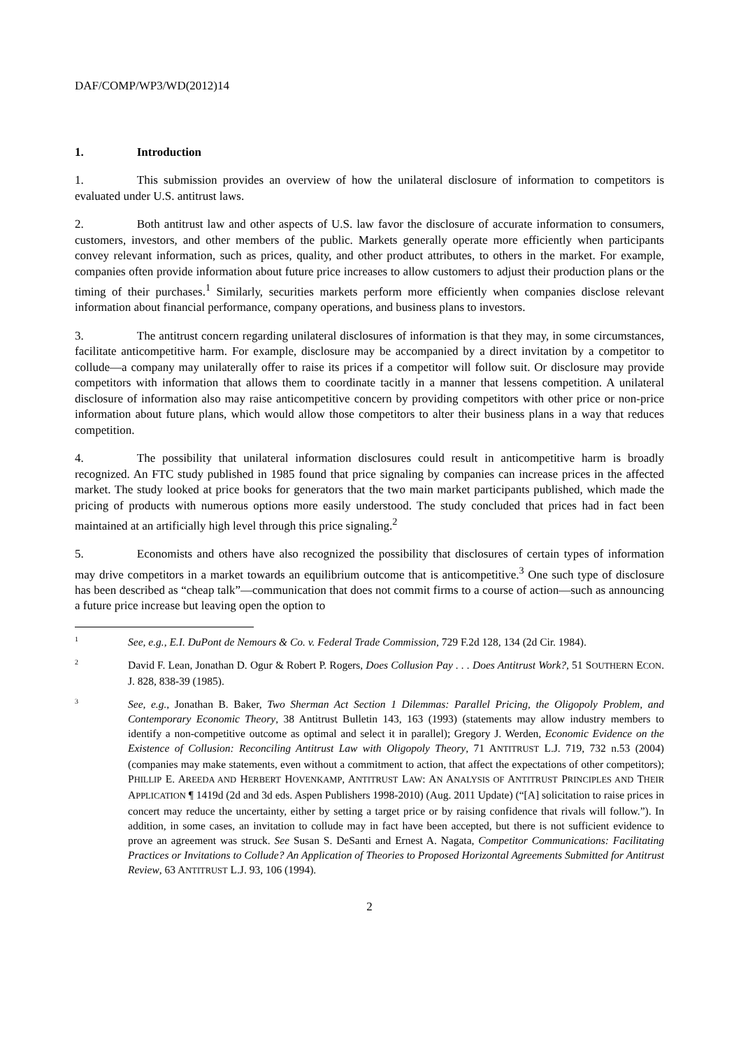DAF/COMP/WP3/WD(2012)14
1. Introduction
1. This submission provides an overview of how the unilateral disclosure of information to competitors is evaluated under U.S. antitrust laws.
2. Both antitrust law and other aspects of U.S. law favor the disclosure of accurate information to consumers, customers, investors, and other members of the public. Markets generally operate more efficiently when participants convey relevant information, such as prices, quality, and other product attributes, to others in the market. For example, companies often provide information about future price increases to allow customers to adjust their production plans or the timing of their purchases.<sup>1</sup> Similarly, securities markets perform more efficiently when companies disclose relevant information about financial performance, company operations, and business plans to investors.
3. The antitrust concern regarding unilateral disclosures of information is that they may, in some circumstances, facilitate anticompetitive harm. For example, disclosure may be accompanied by a direct invitation by a competitor to collude—a company may unilaterally offer to raise its prices if a competitor will follow suit. Or disclosure may provide competitors with information that allows them to coordinate tacitly in a manner that lessens competition. A unilateral disclosure of information also may raise anticompetitive concern by providing competitors with other price or non-price information about future plans, which would allow those competitors to alter their business plans in a way that reduces competition.
4. The possibility that unilateral information disclosures could result in anticompetitive harm is broadly recognized. An FTC study published in 1985 found that price signaling by companies can increase prices in the affected market. The study looked at price books for generators that the two main market participants published, which made the pricing of products with numerous options more easily understood. The study concluded that prices had in fact been maintained at an artificially high level through this price signaling.<sup>2</sup>
5. Economists and others have also recognized the possibility that disclosures of certain types of information may drive competitors in a market towards an equilibrium outcome that is anticompetitive.<sup>3</sup> One such type of disclosure has been described as “cheap talk”—communication that does not commit firms to a course of action—such as announcing a future price increase but leaving open the option to
1 See, e.g., E.I. DuPont de Nemours & Co. v. Federal Trade Commission, 729 F.2d 128, 134 (2d Cir. 1984).
2 David F. Lean, Jonathan D. Ogur & Robert P. Rogers, Does Collusion Pay . . . Does Antitrust Work?, 51 SOUTHERN ECON. J. 828, 838-39 (1985).
3 See, e.g., Jonathan B. Baker, Two Sherman Act Section 1 Dilemmas: Parallel Pricing, the Oligopoly Problem, and Contemporary Economic Theory, 38 Antitrust Bulletin 143, 163 (1993) (statements may allow industry members to identify a non-competitive outcome as optimal and select it in parallel); Gregory J. Werden, Economic Evidence on the Existence of Collusion: Reconciling Antitrust Law with Oligopoly Theory, 71 ANTITRUST L.J. 719, 732 n.53 (2004) (companies may make statements, even without a commitment to action, that affect the expectations of other competitors); PHILLIP E. AREEDA AND HERBERT HOVENKAMP, ANTITRUST LAW: AN ANALYSIS OF ANTITRUST PRINCIPLES AND THEIR APPLICATION ¶ 1419d (2d and 3d eds. Aspen Publishers 1998-2010) (Aug. 2011 Update) (“[A] solicitation to raise prices in concert may reduce the uncertainty, either by setting a target price or by raising confidence that rivals will follow.”). In addition, in some cases, an invitation to collude may in fact have been accepted, but there is not sufficient evidence to prove an agreement was struck. See Susan S. DeSanti and Ernest A. Nagata, Competitor Communications: Facilitating Practices or Invitations to Collude? An Application of Theories to Proposed Horizontal Agreements Submitted for Antitrust Review, 63 ANTITRUST L.J. 93, 106 (1994).
2